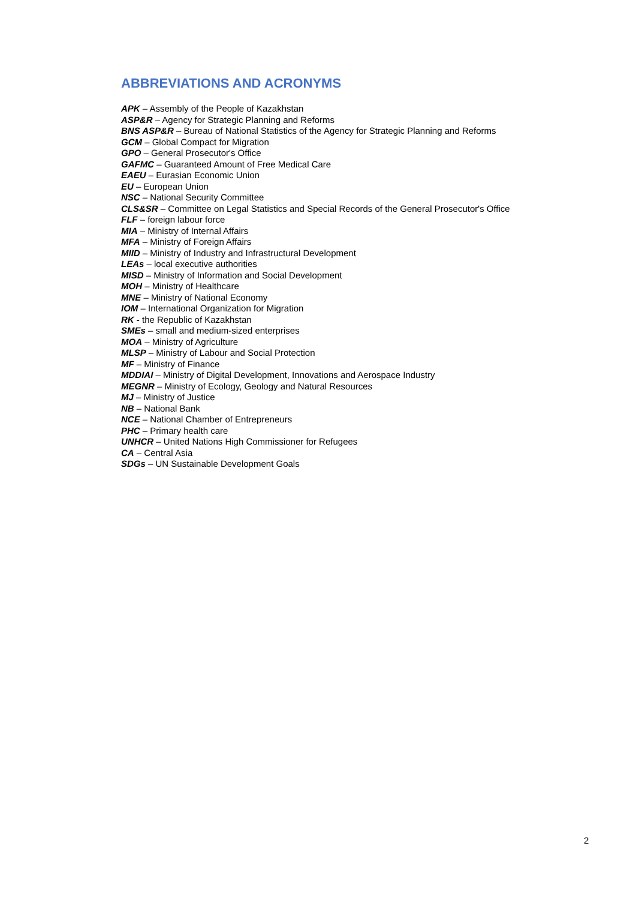ABBREVIATIONS AND ACRONYMS
APK – Assembly of the People of Kazakhstan
ASP&R – Agency for Strategic Planning and Reforms
BNS ASP&R – Bureau of National Statistics of the Agency for Strategic Planning and Reforms
GCM – Global Compact for Migration
GPO – General Prosecutor's Office
GAFMC – Guaranteed Amount of Free Medical Care
EAEU – Eurasian Economic Union
EU – European Union
NSC – National Security Committee
CLS&SR – Committee on Legal Statistics and Special Records of the General Prosecutor's Office
FLF – foreign labour force
MIA – Ministry of Internal Affairs
MFA – Ministry of Foreign Affairs
MIID – Ministry of Industry and Infrastructural Development
LEAs – local executive authorities
MISD – Ministry of Information and Social Development
MOH – Ministry of Healthcare
MNE – Ministry of National Economy
IOM – International Organization for Migration
RK - the Republic of Kazakhstan
SMEs – small and medium-sized enterprises
MOA – Ministry of Agriculture
MLSP – Ministry of Labour and Social Protection
MF – Ministry of Finance
MDDIAI – Ministry of Digital Development, Innovations and Aerospace Industry
MEGNR – Ministry of Ecology, Geology and Natural Resources
MJ – Ministry of Justice
NB – National Bank
NCE – National Chamber of Entrepreneurs
PHC – Primary health care
UNHCR – United Nations High Commissioner for Refugees
CA – Central Asia
SDGs – UN Sustainable Development Goals
2